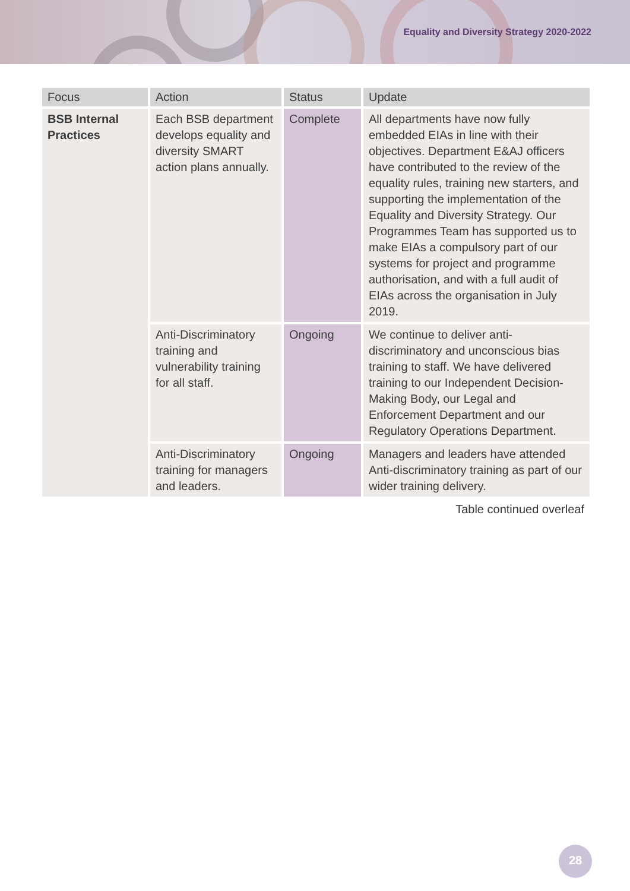Equality and Diversity Strategy 2020-2022
| Focus | Action | Status | Update |
| --- | --- | --- | --- |
| BSB Internal Practices | Each BSB department develops equality and diversity SMART action plans annually. | Complete | All departments have now fully embedded EIAs in line with their objectives. Department E&AJ officers have contributed to the review of the equality rules, training new starters, and supporting the implementation of the Equality and Diversity Strategy. Our Programmes Team has supported us to make EIAs a compulsory part of our systems for project and programme authorisation, and with a full audit of EIAs across the organisation in July 2019. |
| | Anti-Discriminatory training and vulnerability training for all staff. | Ongoing | We continue to deliver anti-discriminatory and unconscious bias training to staff. We have delivered training to our Independent Decision-Making Body, our Legal and Enforcement Department and our Regulatory Operations Department. |
| | Anti-Discriminatory training for managers and leaders. | Ongoing | Managers and leaders have attended Anti-discriminatory training as part of our wider training delivery. |
Table continued overleaf
28